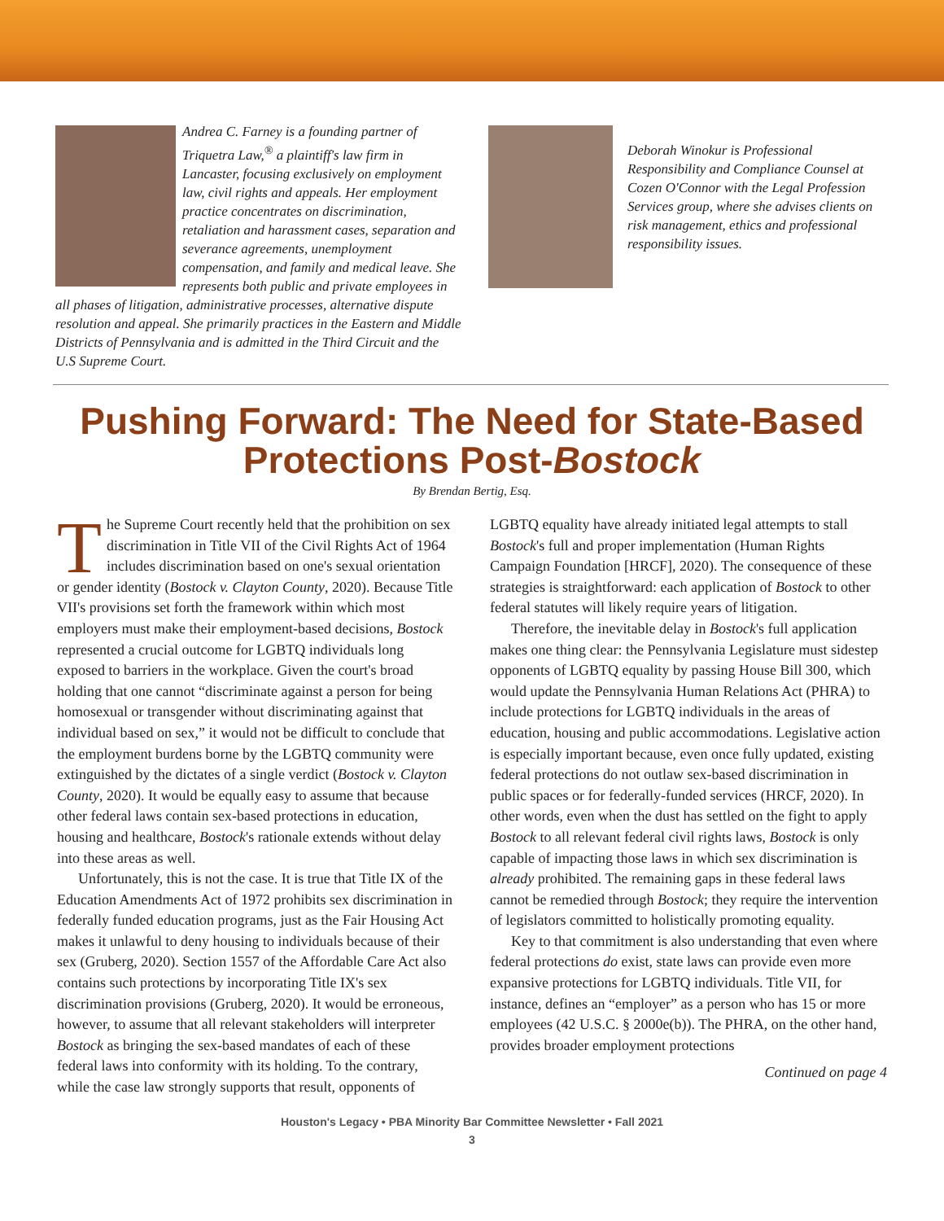Andrea C. Farney is a founding partner of Triquetra Law,<sup>®</sup> a plaintiff's law firm in Lancaster, focusing exclusively on employment law, civil rights and appeals. Her employment practice concentrates on discrimination, retaliation and harassment cases, separation and severance agreements, unemployment compensation, and family and medical leave. She represents both public and private employees in all phases of litigation, administrative processes, alternative dispute resolution and appeal. She primarily practices in the Eastern and Middle Districts of Pennsylvania and is admitted in the Third Circuit and the U.S Supreme Court.
Deborah Winokur is Professional Responsibility and Compliance Counsel at Cozen O'Connor with the Legal Profession Services group, where she advises clients on risk management, ethics and professional responsibility issues.
Pushing Forward: The Need for State-Based
Protections Post-Bostock
By Brendan Bertig, Esq.
The Supreme Court recently held that the prohibition on sex discrimination in Title VII of the Civil Rights Act of 1964 includes discrimination based on one's sexual orientation or gender identity (Bostock v. Clayton County, 2020). Because Title VII's provisions set forth the framework within which most employers must make their employment-based decisions, Bostock represented a crucial outcome for LGBTQ individuals long exposed to barriers in the workplace. Given the court's broad holding that one cannot “discriminate against a person for being homosexual or transgender without discriminating against that individual based on sex,” it would not be difficult to conclude that the employment burdens borne by the LGBTQ community were extinguished by the dictates of a single verdict (Bostock v. Clayton County, 2020). It would be equally easy to assume that because other federal laws contain sex-based protections in education, housing and healthcare, Bostock's rationale extends without delay into these areas as well.
Unfortunately, this is not the case. It is true that Title IX of the Education Amendments Act of 1972 prohibits sex discrimination in federally funded education programs, just as the Fair Housing Act makes it unlawful to deny housing to individuals because of their sex (Gruberg, 2020). Section 1557 of the Affordable Care Act also contains such protections by incorporating Title IX's sex discrimination provisions (Gruberg, 2020). It would be erroneous, however, to assume that all relevant stakeholders will interpreter Bostock as bringing the sex-based mandates of each of these federal laws into conformity with its holding. To the contrary, while the case law strongly supports that result, opponents of LGBTQ equality have already initiated legal attempts to stall Bostock's full and proper implementation (Human Rights Campaign Foundation [HRCF], 2020). The consequence of these strategies is straightforward: each application of Bostock to other federal statutes will likely require years of litigation.
Therefore, the inevitable delay in Bostock's full application makes one thing clear: the Pennsylvania Legislature must sidestep opponents of LGBTQ equality by passing House Bill 300, which would update the Pennsylvania Human Relations Act (PHRA) to include protections for LGBTQ individuals in the areas of education, housing and public accommodations. Legislative action is especially important because, even once fully updated, existing federal protections do not outlaw sex-based discrimination in public spaces or for federally-funded services (HRCF, 2020). In other words, even when the dust has settled on the fight to apply Bostock to all relevant federal civil rights laws, Bostock is only capable of impacting those laws in which sex discrimination is already prohibited. The remaining gaps in these federal laws cannot be remedied through Bostock; they require the intervention of legislators committed to holistically promoting equality.
Key to that commitment is also understanding that even where federal protections do exist, state laws can provide even more expansive protections for LGBTQ individuals. Title VII, for instance, defines an “employer” as a person who has 15 or more employees (42 U.S.C. § 2000e(b)). The PHRA, on the other hand, provides broader employment protections
Continued on page 4
Houston's Legacy • PBA Minority Bar Committee Newsletter • Fall 2021
3